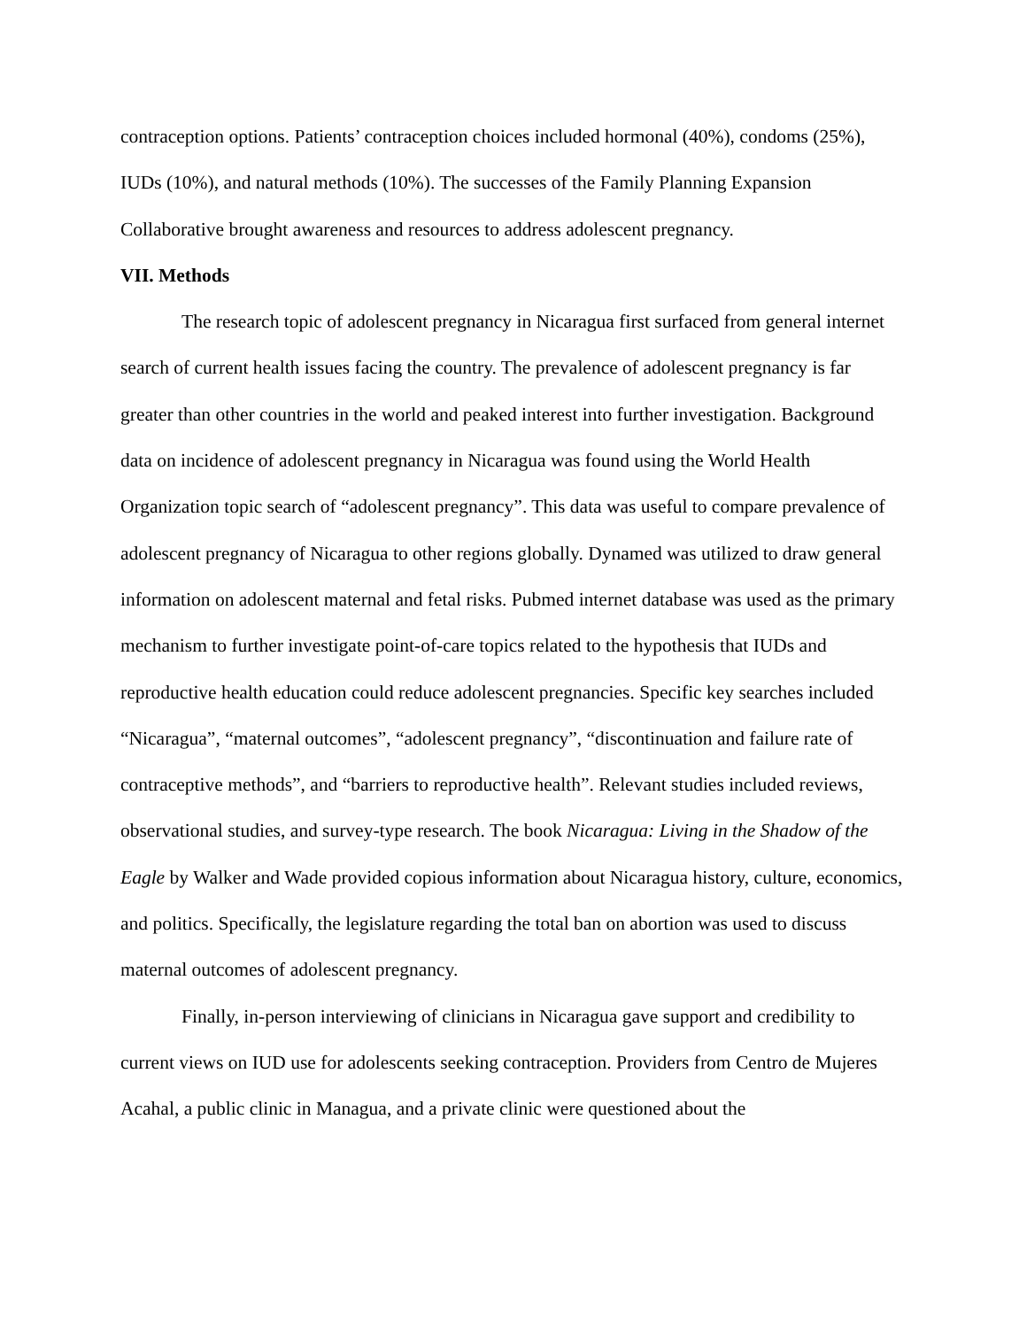contraception options. Patients’ contraception choices included hormonal (40%), condoms (25%), IUDs (10%), and natural methods (10%). The successes of the Family Planning Expansion Collaborative brought awareness and resources to address adolescent pregnancy.
VII. Methods
The research topic of adolescent pregnancy in Nicaragua first surfaced from general internet search of current health issues facing the country. The prevalence of adolescent pregnancy is far greater than other countries in the world and peaked interest into further investigation. Background data on incidence of adolescent pregnancy in Nicaragua was found using the World Health Organization topic search of “adolescent pregnancy”. This data was useful to compare prevalence of adolescent pregnancy of Nicaragua to other regions globally. Dynamed was utilized to draw general information on adolescent maternal and fetal risks. Pubmed internet database was used as the primary mechanism to further investigate point-of-care topics related to the hypothesis that IUDs and reproductive health education could reduce adolescent pregnancies. Specific key searches included “Nicaragua”, “maternal outcomes”, “adolescent pregnancy”, “discontinuation and failure rate of contraceptive methods”, and “barriers to reproductive health”. Relevant studies included reviews, observational studies, and survey-type research. The book Nicaragua: Living in the Shadow of the Eagle by Walker and Wade provided copious information about Nicaragua history, culture, economics, and politics. Specifically, the legislature regarding the total ban on abortion was used to discuss maternal outcomes of adolescent pregnancy.
Finally, in-person interviewing of clinicians in Nicaragua gave support and credibility to current views on IUD use for adolescents seeking contraception. Providers from Centro de Mujeres Acahal, a public clinic in Managua, and a private clinic were questioned about the